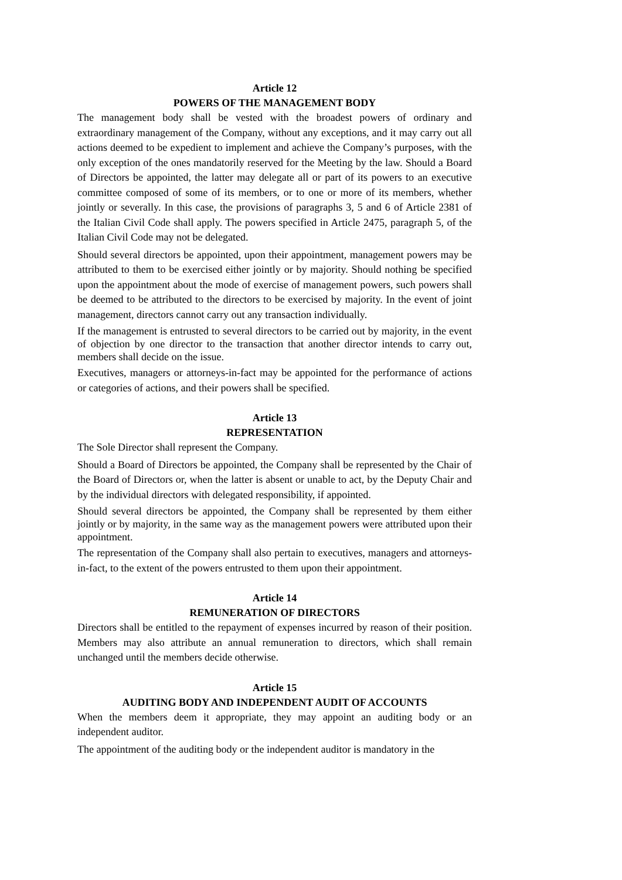Article 12
POWERS OF THE MANAGEMENT BODY
The management body shall be vested with the broadest powers of ordinary and extraordinary management of the Company, without any exceptions, and it may carry out all actions deemed to be expedient to implement and achieve the Company’s purposes, with the only exception of the ones mandatorily reserved for the Meeting by the law. Should a Board of Directors be appointed, the latter may delegate all or part of its powers to an executive committee composed of some of its members, or to one or more of its members, whether jointly or severally. In this case, the provisions of paragraphs 3, 5 and 6 of Article 2381 of the Italian Civil Code shall apply. The powers specified in Article 2475, paragraph 5, of the Italian Civil Code may not be delegated.
Should several directors be appointed, upon their appointment, management powers may be attributed to them to be exercised either jointly or by majority. Should nothing be specified upon the appointment about the mode of exercise of management powers, such powers shall be deemed to be attributed to the directors to be exercised by majority. In the event of joint management, directors cannot carry out any transaction individually.
If the management is entrusted to several directors to be carried out by majority, in the event of objection by one director to the transaction that another director intends to carry out, members shall decide on the issue.
Executives, managers or attorneys-in-fact may be appointed for the performance of actions or categories of actions, and their powers shall be specified.
Article 13
REPRESENTATION
The Sole Director shall represent the Company.
Should a Board of Directors be appointed, the Company shall be represented by the Chair of the Board of Directors or, when the latter is absent or unable to act, by the Deputy Chair and by the individual directors with delegated responsibility, if appointed.
Should several directors be appointed, the Company shall be represented by them either jointly or by majority, in the same way as the management powers were attributed upon their appointment.
The representation of the Company shall also pertain to executives, managers and attorneys-in-fact, to the extent of the powers entrusted to them upon their appointment.
Article 14
REMUNERATION OF DIRECTORS
Directors shall be entitled to the repayment of expenses incurred by reason of their position. Members may also attribute an annual remuneration to directors, which shall remain unchanged until the members decide otherwise.
Article 15
AUDITING BODY AND INDEPENDENT AUDIT OF ACCOUNTS
When the members deem it appropriate, they may appoint an auditing body or an independent auditor.
The appointment of the auditing body or the independent auditor is mandatory in the